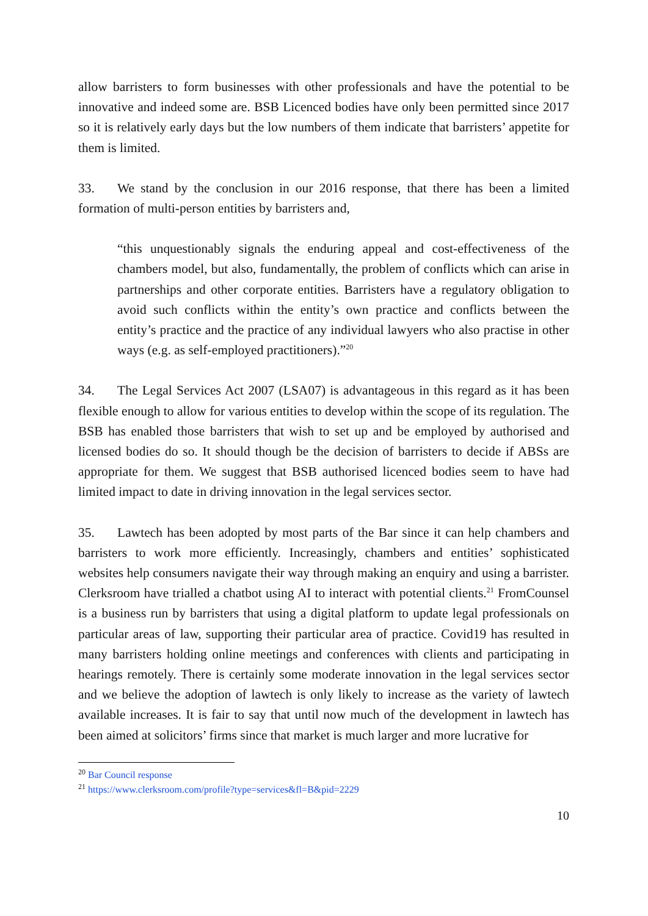allow barristers to form businesses with other professionals and have the potential to be innovative and indeed some are. BSB Licenced bodies have only been permitted since 2017 so it is relatively early days but the low numbers of them indicate that barristers’ appetite for them is limited.
33. We stand by the conclusion in our 2016 response, that there has been a limited formation of multi-person entities by barristers and,
“this unquestionably signals the enduring appeal and cost-effectiveness of the chambers model, but also, fundamentally, the problem of conflicts which can arise in partnerships and other corporate entities. Barristers have a regulatory obligation to avoid such conflicts within the entity’s own practice and conflicts between the entity’s practice and the practice of any individual lawyers who also practise in other ways (e.g. as self-employed practitioners).”<sup>20</sup>
34. The Legal Services Act 2007 (LSA07) is advantageous in this regard as it has been flexible enough to allow for various entities to develop within the scope of its regulation. The BSB has enabled those barristers that wish to set up and be employed by authorised and licensed bodies do so. It should though be the decision of barristers to decide if ABSs are appropriate for them. We suggest that BSB authorised licenced bodies seem to have had limited impact to date in driving innovation in the legal services sector.
35. Lawtech has been adopted by most parts of the Bar since it can help chambers and barristers to work more efficiently. Increasingly, chambers and entities’ sophisticated websites help consumers navigate their way through making an enquiry and using a barrister. Clerksroom have trialled a chatbot using AI to interact with potential clients.<sup>21</sup> FromCounsel is a business run by barristers that using a digital platform to update legal professionals on particular areas of law, supporting their particular area of practice. Covid19 has resulted in many barristers holding online meetings and conferences with clients and participating in hearings remotely. There is certainly some moderate innovation in the legal services sector and we believe the adoption of lawtech is only likely to increase as the variety of lawtech available increases. It is fair to say that until now much of the development in lawtech has been aimed at solicitors’ firms since that market is much larger and more lucrative for
<sup>20</sup> Bar Council response
<sup>21</sup> https://www.clerksroom.com/profile?type=services&fl=B&pid=2229
10